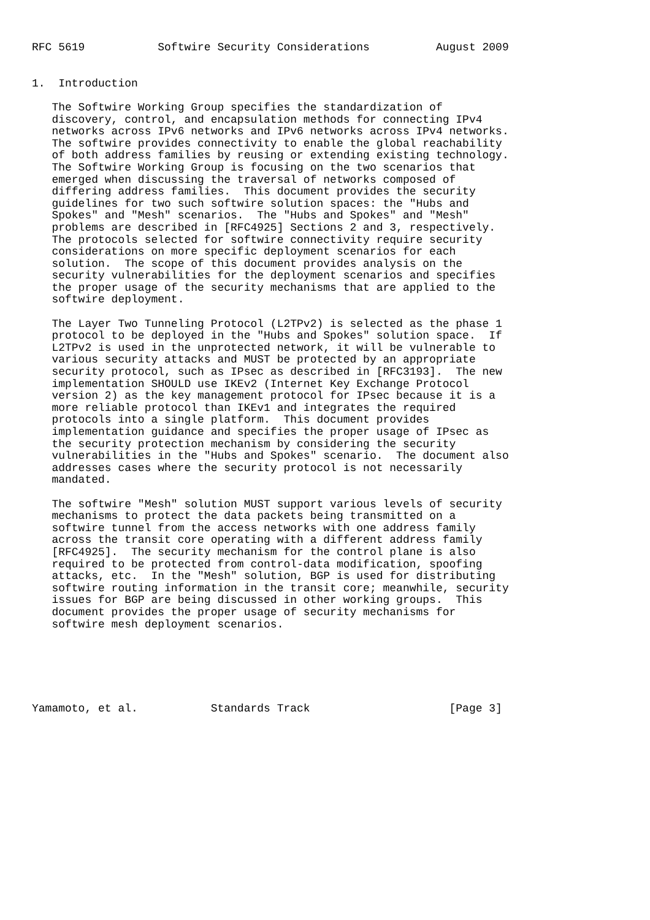RFC 5619           Softwire Security Considerations          August 2009


1.  Introduction

   The Softwire Working Group specifies the standardization of
   discovery, control, and encapsulation methods for connecting IPv4
   networks across IPv6 networks and IPv6 networks across IPv4 networks.
   The softwire provides connectivity to enable the global reachability
   of both address families by reusing or extending existing technology.
   The Softwire Working Group is focusing on the two scenarios that
   emerged when discussing the traversal of networks composed of
   differing address families.  This document provides the security
   guidelines for two such softwire solution spaces: the "Hubs and
   Spokes" and "Mesh" scenarios.  The "Hubs and Spokes" and "Mesh"
   problems are described in [RFC4925] Sections 2 and 3, respectively.
   The protocols selected for softwire connectivity require security
   considerations on more specific deployment scenarios for each
   solution.  The scope of this document provides analysis on the
   security vulnerabilities for the deployment scenarios and specifies
   the proper usage of the security mechanisms that are applied to the
   softwire deployment.

   The Layer Two Tunneling Protocol (L2TPv2) is selected as the phase 1
   protocol to be deployed in the "Hubs and Spokes" solution space.  If
   L2TPv2 is used in the unprotected network, it will be vulnerable to
   various security attacks and MUST be protected by an appropriate
   security protocol, such as IPsec as described in [RFC3193].  The new
   implementation SHOULD use IKEv2 (Internet Key Exchange Protocol
   version 2) as the key management protocol for IPsec because it is a
   more reliable protocol than IKEv1 and integrates the required
   protocols into a single platform.  This document provides
   implementation guidance and specifies the proper usage of IPsec as
   the security protection mechanism by considering the security
   vulnerabilities in the "Hubs and Spokes" scenario.  The document also
   addresses cases where the security protocol is not necessarily
   mandated.

   The softwire "Mesh" solution MUST support various levels of security
   mechanisms to protect the data packets being transmitted on a
   softwire tunnel from the access networks with one address family
   across the transit core operating with a different address family
   [RFC4925].  The security mechanism for the control plane is also
   required to be protected from control-data modification, spoofing
   attacks, etc.  In the "Mesh" solution, BGP is used for distributing
   softwire routing information in the transit core; meanwhile, security
   issues for BGP are being discussed in other working groups.  This
   document provides the proper usage of security mechanisms for
   softwire mesh deployment scenarios.






Yamamoto, et al.           Standards Track                     [Page 3]